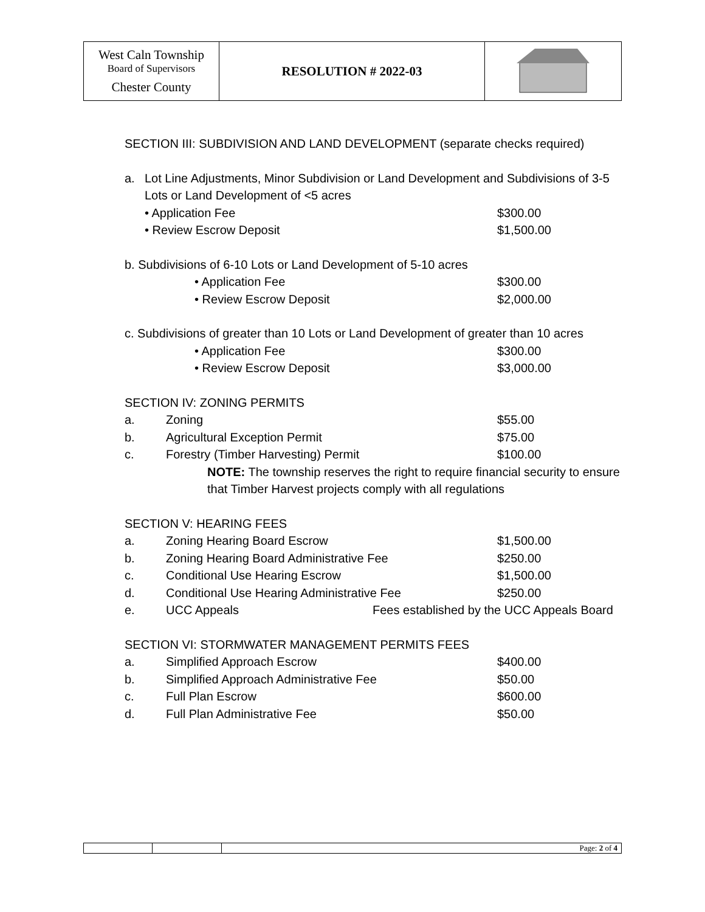| West Caln Township Board of Supervisors Chester County | RESOLUTION # 2022-03 | |
SECTION III: SUBDIVISION AND LAND DEVELOPMENT (separate checks required)
a. Lot Line Adjustments, Minor Subdivision or Land Development and Subdivisions of 3-5 Lots or Land Development of <5 acres
• Application Fee $300.00
• Review Escrow Deposit $1,500.00
b. Subdivisions of 6-10 Lots or Land Development of 5-10 acres
• Application Fee $300.00
• Review Escrow Deposit $2,000.00
c. Subdivisions of greater than 10 Lots or Land Development of greater than 10 acres
• Application Fee $300.00
• Review Escrow Deposit $3,000.00
SECTION IV: ZONING PERMITS
a. Zoning $55.00
b. Agricultural Exception Permit $75.00
c. Forestry (Timber Harvesting) Permit $100.00
NOTE: The township reserves the right to require financial security to ensure that Timber Harvest projects comply with all regulations
SECTION V: HEARING FEES
a. Zoning Hearing Board Escrow $1,500.00
b. Zoning Hearing Board Administrative Fee $250.00
c. Conditional Use Hearing Escrow $1,500.00
d. Conditional Use Hearing Administrative Fee $250.00
e. UCC Appeals Fees established by the UCC Appeals Board
SECTION VI: STORMWATER MANAGEMENT PERMITS FEES
a. Simplified Approach Escrow $400.00
b. Simplified Approach Administrative Fee $50.00
c. Full Plan Escrow $600.00
d. Full Plan Administrative Fee $50.00
| | | Page: 2 of 4 |